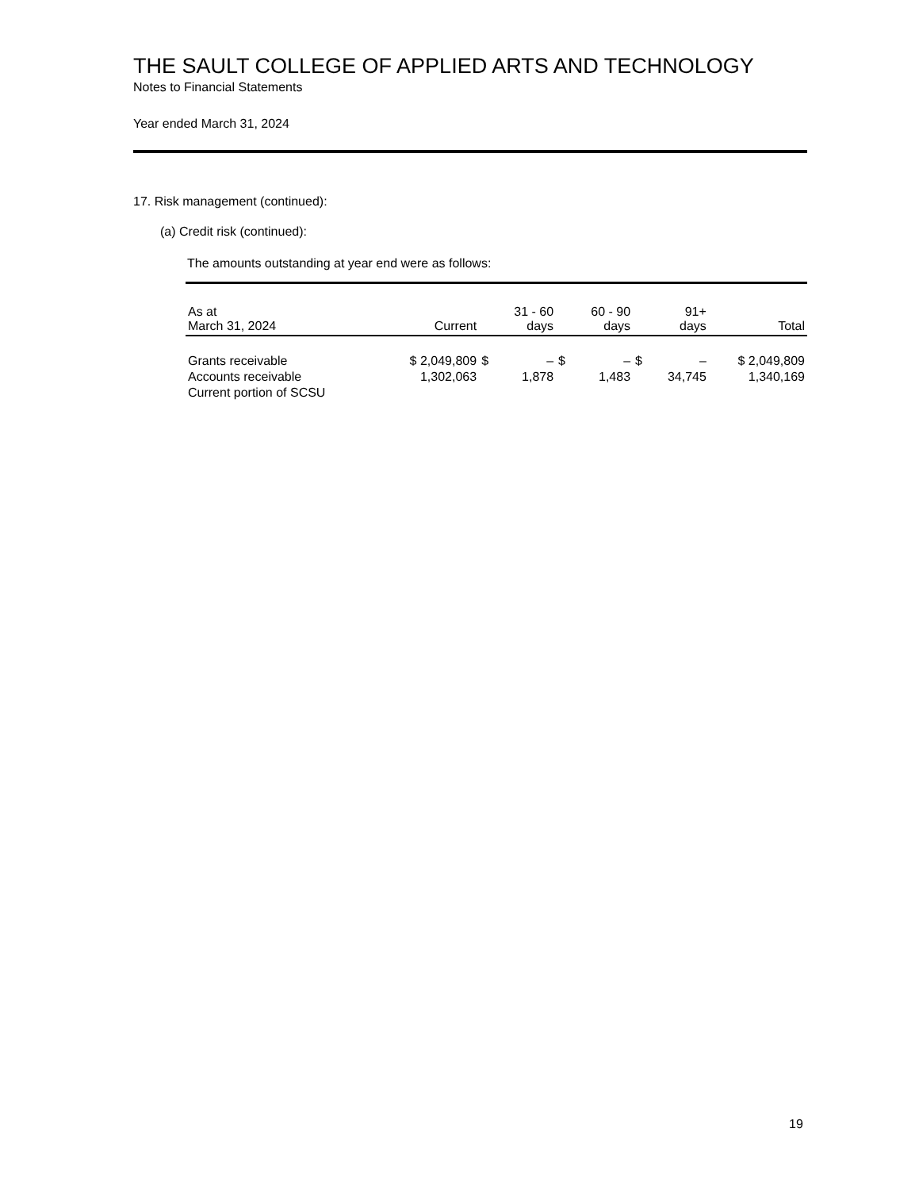THE SAULT COLLEGE OF APPLIED ARTS AND TECHNOLOGY
Notes to Financial Statements
Year ended March 31, 2024
17. Risk management (continued):
(a) Credit risk (continued):
The amounts outstanding at year end were as follows:
| As at March 31, 2024 | Current | | 31 - 60 days | | 60 - 90 days | | 91+ days | Total |
| --- | --- | --- | --- | --- | --- | --- | --- | --- |
| Grants receivable | $ 2,049,809 | $ | – | $ | – | $ | – | $ 2,049,809 |
| Accounts receivable | 1,302,063 | | 1,878 | | 1,483 | | 34,745 | 1,340,169 |
| Current portion of SCSU | | | | | | | | |
19